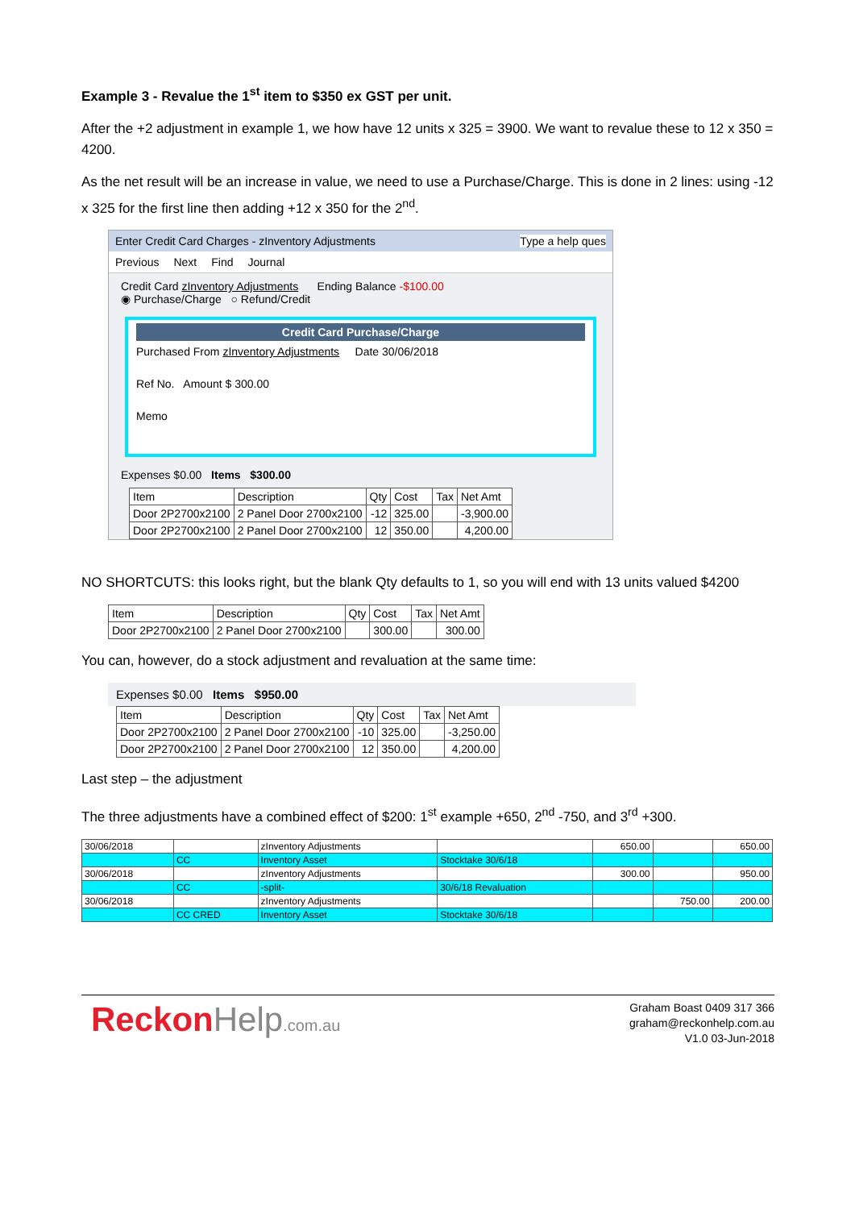Example 3 - Revalue the 1<sup>st</sup> item to $350 ex GST per unit.
After the +2 adjustment in example 1, we how have 12 units x 325 = 3900. We want to revalue these to 12 x 350 = 4200.
As the net result will be an increase in value, we need to use a Purchase/Charge. This is done in 2 lines: using -12 x 325 for the first line then adding +12 x 350 for the 2<sup>nd</sup>.
Enter Credit Card Charges - zInventory Adjustments Type a help ques
Previous Next Find Journal
Credit Card zInventory Adjustments Ending Balance -$100.00
◉ Purchase/Charge ○ Refund/Credit
Credit Card Purchase/Charge
Purchased From zInventory Adjustments Date 30/06/2018
Ref No. Amount $ 300.00
Memo
Expenses $0.00 Items $300.00
| Item | Description | Qty | Cost | Tax | Net Amt |
| --- | --- | --- | --- | --- | --- |
| Door 2P2700x2100 | 2 Panel Door 2700x2100 | -12 | 325.00 | | -3,900.00 |
| Door 2P2700x2100 | 2 Panel Door 2700x2100 | 12 | 350.00 | | 4,200.00 |
NO SHORTCUTS: this looks right, but the blank Qty defaults to 1, so you will end with 13 units valued $4200
| Item | Description | Qty | Cost | Tax | Net Amt |
| --- | --- | --- | --- | --- | --- |
| Door 2P2700x2100 | 2 Panel Door 2700x2100 | | 300.00 | | 300.00 |
You can, however, do a stock adjustment and revaluation at the same time:
Expenses $0.00 Items $950.00
| Item | Description | Qty | Cost | Tax | Net Amt |
| --- | --- | --- | --- | --- | --- |
| Door 2P2700x2100 | 2 Panel Door 2700x2100 | -10 | 325.00 | | -3,250.00 |
| Door 2P2700x2100 | 2 Panel Door 2700x2100 | 12 | 350.00 | | 4,200.00 |
Last step – the adjustment
The three adjustments have a combined effect of $200: 1<sup>st</sup> example +650, 2<sup>nd</sup> -750, and 3<sup>rd</sup> +300.
| 30/06/2018 | | zInventory Adjustments | | 650.00 | | 650.00 |
| | CC | Inventory Asset | Stocktake 30/6/18 | | | |
| 30/06/2018 | | zInventory Adjustments | | 300.00 | | 950.00 |
| | CC | -split- | 30/6/18 Revaluation | | | |
| 30/06/2018 | | zInventory Adjustments | | | 750.00 | 200.00 |
| | CC CRED | Inventory Asset | Stocktake 30/6/18 | | | |
ReckonHelp.com.au
Graham Boast 0409 317 366
graham@reckonhelp.com.au
V1.0 03-Jun-2018